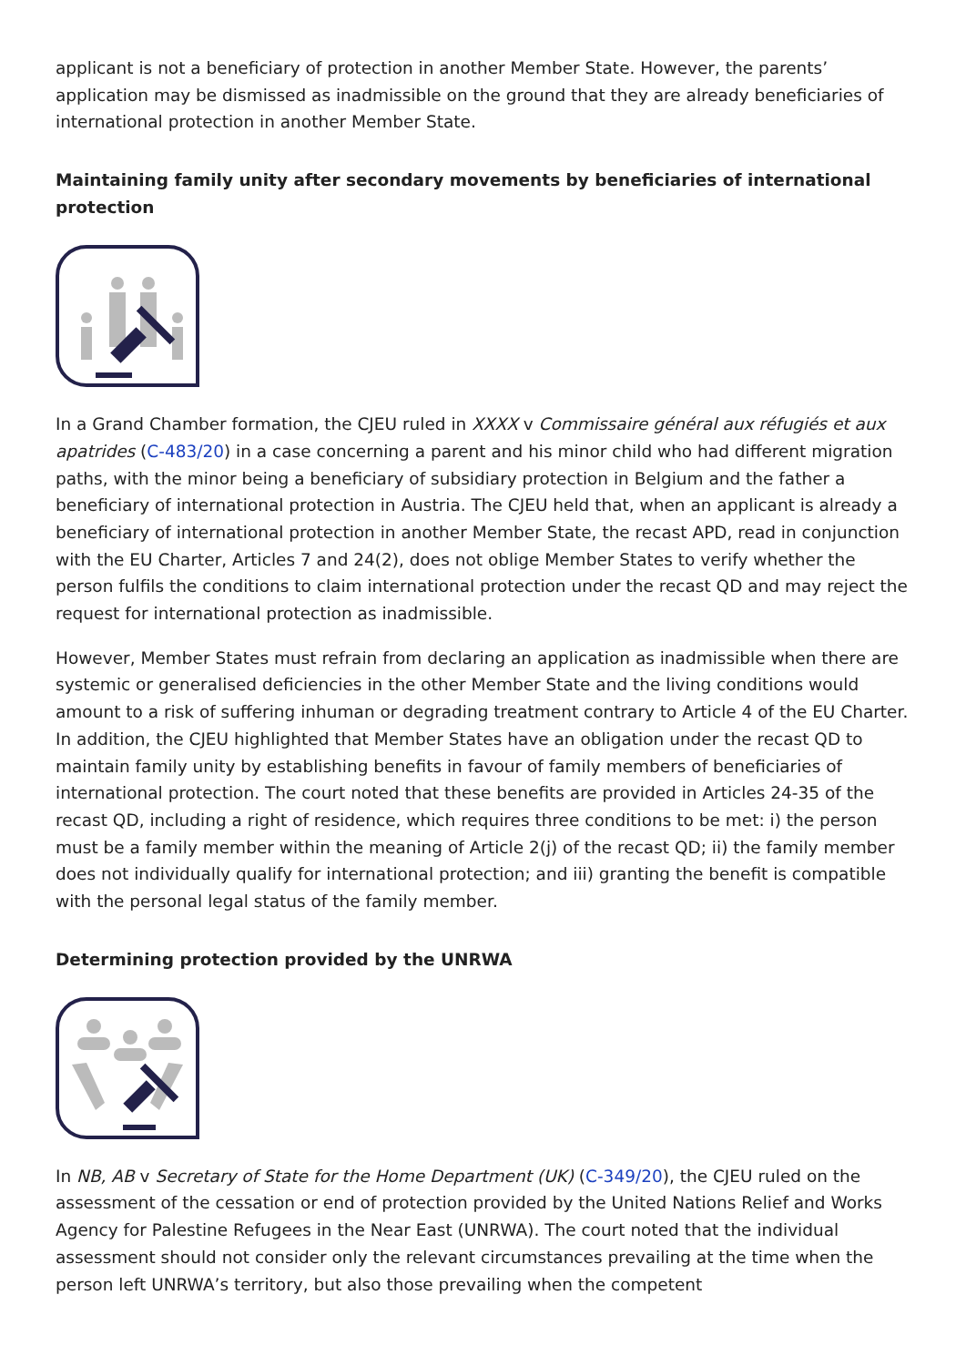applicant is not a beneficiary of protection in another Member State. However, the parents’ application may be dismissed as inadmissible on the ground that they are already beneficiaries of international protection in another Member State.
Maintaining family unity after secondary movements by beneficiaries of international protection
In a Grand Chamber formation, the CJEU ruled in XXXX v Commissaire général aux réfugiés et aux apatrides (C-483/20) in a case concerning a parent and his minor child who had different migration paths, with the minor being a beneficiary of subsidiary protection in Belgium and the father a beneficiary of international protection in Austria. The CJEU held that, when an applicant is already a beneficiary of international protection in another Member State, the recast APD, read in conjunction with the EU Charter, Articles 7 and 24(2), does not oblige Member States to verify whether the person fulfils the conditions to claim international protection under the recast QD and may reject the request for international protection as inadmissible.
However, Member States must refrain from declaring an application as inadmissible when there are systemic or generalised deficiencies in the other Member State and the living conditions would amount to a risk of suffering inhuman or degrading treatment contrary to Article 4 of the EU Charter. In addition, the CJEU highlighted that Member States have an obligation under the recast QD to maintain family unity by establishing benefits in favour of family members of beneficiaries of international protection. The court noted that these benefits are provided in Articles 24-35 of the recast QD, including a right of residence, which requires three conditions to be met: i) the person must be a family member within the meaning of Article 2(j) of the recast QD; ii) the family member does not individually qualify for international protection; and iii) granting the benefit is compatible with the personal legal status of the family member.
Determining protection provided by the UNRWA
In NB, AB v Secretary of State for the Home Department (UK) (C-349/20), the CJEU ruled on the assessment of the cessation or end of protection provided by the United Nations Relief and Works Agency for Palestine Refugees in the Near East (UNRWA). The court noted that the individual assessment should not consider only the relevant circumstances prevailing at the time when the person left UNRWA’s territory, but also those prevailing when the competent